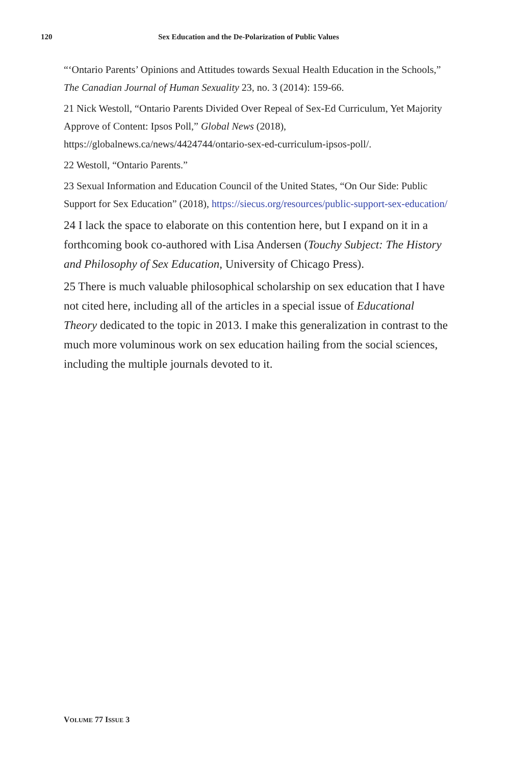120 Sex Education and the De-Polarization of Public Values
“‘Ontario Parents’ Opinions and Attitudes towards Sexual Health Education in the Schools,” The Canadian Journal of Human Sexuality 23, no. 3 (2014): 159-66.
21 Nick Westoll, “Ontario Parents Divided Over Repeal of Sex-Ed Curriculum, Yet Majority Approve of Content: Ipsos Poll,” Global News (2018), https://globalnews.ca/news/4424744/ontario-sex-ed-curriculum-ipsos-poll/.
22 Westoll, “Ontario Parents.”
23 Sexual Information and Education Council of the United States, “On Our Side: Public Support for Sex Education” (2018), https://siecus.org/resources/public-support-sex-education/
24 I lack the space to elaborate on this contention here, but I expand on it in a forthcoming book co-authored with Lisa Andersen (Touchy Subject: The History and Philosophy of Sex Education, University of Chicago Press).
25 There is much valuable philosophical scholarship on sex education that I have not cited here, including all of the articles in a special issue of Educational Theory dedicated to the topic in 2013. I make this generalization in contrast to the much more voluminous work on sex education hailing from the social sciences, including the multiple journals devoted to it.
VOLUME 77 ISSUE 3